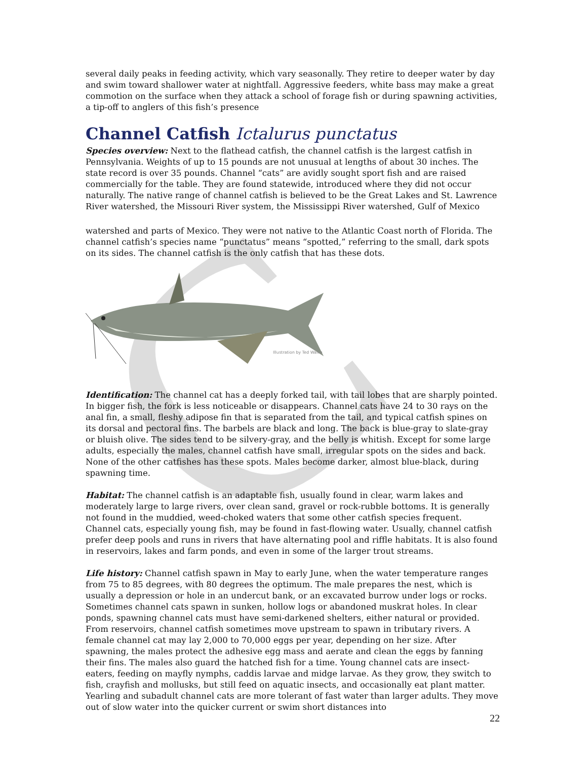C
several daily peaks in feeding activity, which vary seasonally. They retire to deeper water by day and swim toward shallower water at nightfall. Aggressive feeders, white bass may make a great commotion on the surface when they attack a school of forage fish or during spawning activities, a tip-off to anglers of this fish’s presence
Channel Catfish Ictalurus punctatus
Species overview: Next to the flathead catfish, the channel catfish is the largest catfish in Pennsylvania. Weights of up to 15 pounds are not unusual at lengths of about 30 inches. The state record is over 35 pounds. Channel “cats” are avidly sought sport fish and are raised commercially for the table. They are found statewide, introduced where they did not occur naturally. The native range of channel catfish is believed to be the Great Lakes and St. Lawrence River watershed, the Missouri River system, the Mississippi River watershed, Gulf of Mexico
watershed and parts of Mexico. They were not native to the Atlantic Coast north of Florida. The channel catfish’s species name “punctatus” means “spotted,” referring to the small, dark spots on its sides. The channel catfish is the only catfish that has these dots.
Illustration by Ted Walke
Identification: The channel cat has a deeply forked tail, with tail lobes that are sharply pointed. In bigger fish, the fork is less noticeable or disappears. Channel cats have 24 to 30 rays on the anal fin, a small, fleshy adipose fin that is separated from the tail, and typical catfish spines on its dorsal and pectoral fins. The barbels are black and long. The back is blue-gray to slate-gray or bluish olive. The sides tend to be silvery-gray, and the belly is whitish. Except for some large adults, especially the males, channel catfish have small, irregular spots on the sides and back. None of the other catfishes has these spots. Males become darker, almost blue-black, during spawning time.
Habitat: The channel catfish is an adaptable fish, usually found in clear, warm lakes and moderately large to large rivers, over clean sand, gravel or rock-rubble bottoms. It is generally not found in the muddied, weed-choked waters that some other catfish species frequent. Channel cats, especially young fish, may be found in fast-flowing water. Usually, channel catfish prefer deep pools and runs in rivers that have alternating pool and riffle habitats. It is also found in reservoirs, lakes and farm ponds, and even in some of the larger trout streams.
Life history: Channel catfish spawn in May to early June, when the water temperature ranges from 75 to 85 degrees, with 80 degrees the optimum. The male prepares the nest, which is usually a depression or hole in an undercut bank, or an excavated burrow under logs or rocks. Sometimes channel cats spawn in sunken, hollow logs or abandoned muskrat holes. In clear ponds, spawning channel cats must have semi-darkened shelters, either natural or provided. From reservoirs, channel catfish sometimes move upstream to spawn in tributary rivers. A female channel cat may lay 2,000 to 70,000 eggs per year, depending on her size. After spawning, the males protect the adhesive egg mass and aerate and clean the eggs by fanning their fins. The males also guard the hatched fish for a time. Young channel cats are insect-eaters, feeding on mayfly nymphs, caddis larvae and midge larvae. As they grow, they switch to fish, crayfish and mollusks, but still feed on aquatic insects, and occasionally eat plant matter. Yearling and subadult channel cats are more tolerant of fast water than larger adults. They move out of slow water into the quicker current or swim short distances into
22